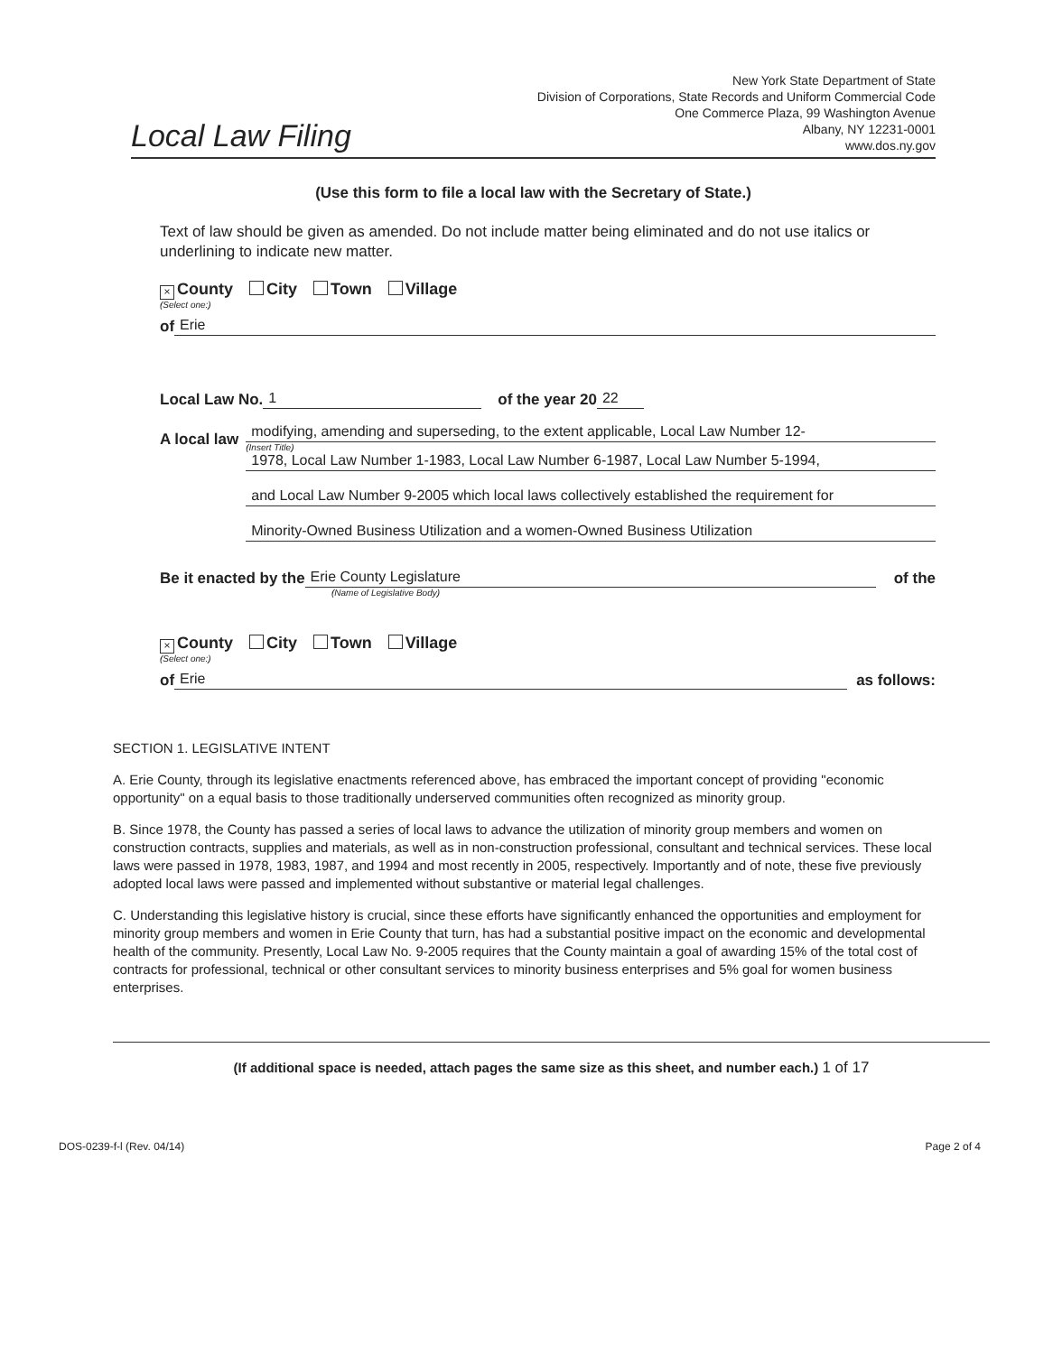Local Law Filing
New York State Department of State
Division of Corporations, State Records and Uniform Commercial Code
One Commerce Plaza, 99 Washington Avenue
Albany, NY 12231-0001
www.dos.ny.gov
(Use this form to file a local law with the Secretary of State.)
Text of law should be given as amended. Do not include matter being eliminated and do not use italics or underlining to indicate new matter.
× County City Town Village
(Select one:)
of Erie
Local Law No. 1 of the year 20 22
A local law
modifying, amending and superseding, to the extent applicable, Local Law Number 12-
(Insert Title)
1978, Local Law Number 1-1983, Local Law Number 6-1987, Local Law Number 5-1994,
and Local Law Number 9-2005 which local laws collectively established the requirement for
Minority-Owned Business Utilization and a women-Owned Business Utilization
Be it enacted by the Erie County Legislature of the
(Name of Legislative Body)
× County City Town Village
(Select one:)
of Erie as follows:
SECTION 1. LEGISLATIVE INTENT
A. Erie County, through its legislative enactments referenced above, has embraced the important concept of providing "economic opportunity" on a equal basis to those traditionally underserved communities often recognized as minority group.
B. Since 1978, the County has passed a series of local laws to advance the utilization of minority group members and women on construction contracts, supplies and materials, as well as in non-construction professional, consultant and technical services. These local laws were passed in 1978, 1983, 1987, and 1994 and most recently in 2005, respectively. Importantly and of note, these five previously adopted local laws were passed and implemented without substantive or material legal challenges.
C. Understanding this legislative history is crucial, since these efforts have significantly enhanced the opportunities and employment for minority group members and women in Erie County that turn, has had a substantial positive impact on the economic and developmental health of the community. Presently, Local Law No. 9-2005 requires that the County maintain a goal of awarding 15% of the total cost of contracts for professional, technical or other consultant services to minority business enterprises and 5% goal for women business enterprises.
(If additional space is needed, attach pages the same size as this sheet, and number each.) 1 of 17
DOS-0239-f-l (Rev. 04/14) Page 2 of 4